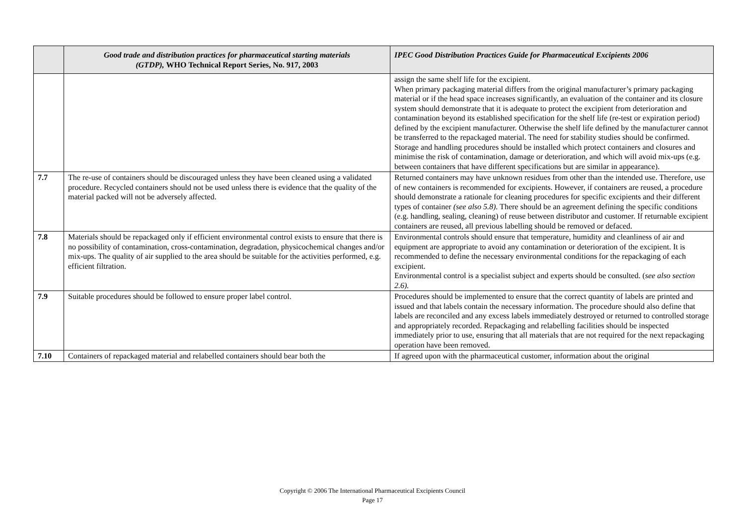| | Good trade and distribution practices for pharmaceutical starting materials (GTDP), WHO Technical Report Series, No. 917, 2003 | IPEC Good Distribution Practices Guide for Pharmaceutical Excipients 2006 |
| --- | --- | --- |
| | | assign the same shelf life for the excipient. When primary packaging material differs from the original manufacturer’s primary packaging material or if the head space increases significantly, an evaluation of the container and its closure system should demonstrate that it is adequate to protect the excipient from deterioration and contamination beyond its established specification for the shelf life (re-test or expiration period) defined by the excipient manufacturer. Otherwise the shelf life defined by the manufacturer cannot be transferred to the repackaged material. The need for stability studies should be confirmed. Storage and handling procedures should be installed which protect containers and closures and minimise the risk of contamination, damage or deterioration, and which will avoid mix-ups (e.g. between containers that have different specifications but are similar in appearance). |
| 7.7 | The re-use of containers should be discouraged unless they have been cleaned using a validated procedure. Recycled containers should not be used unless there is evidence that the quality of the material packed will not be adversely affected. | Returned containers may have unknown residues from other than the intended use. Therefore, use of new containers is recommended for excipients. However, if containers are reused, a procedure should demonstrate a rationale for cleaning procedures for specific excipients and their different types of container (see also 5.8). There should be an agreement defining the specific conditions (e.g. handling, sealing, cleaning) of reuse between distributor and customer. If returnable excipient containers are reused, all previous labelling should be removed or defaced. |
| 7.8 | Materials should be repackaged only if efficient environmental control exists to ensure that there is no possibility of contamination, cross-contamination, degradation, physicochemical changes and/or mix-ups. The quality of air supplied to the area should be suitable for the activities performed, e.g. efficient filtration. | Environmental controls should ensure that temperature, humidity and cleanliness of air and equipment are appropriate to avoid any contamination or deterioration of the excipient. It is recommended to define the necessary environmental conditions for the repackaging of each excipient. Environmental control is a specialist subject and experts should be consulted. ( see also section 2.6). |
| 7.9 | Suitable procedures should be followed to ensure proper label control. | Procedures should be implemented to ensure that the correct quantity of labels are printed and issued and that labels contain the necessary information. The procedure should also define that labels are reconciled and any excess labels immediately destroyed or returned to controlled storage and appropriately recorded. Repackaging and relabelling facilities should be inspected immediately prior to use, ensuring that all materials that are not required for the next repackaging operation have been removed. |
| 7.10 | Containers of repackaged material and relabelled containers should bear both the | If agreed upon with the pharmaceutical customer, information about the original |
Copyright © 2006 The International Pharmaceutical Excipients Council
Page 17